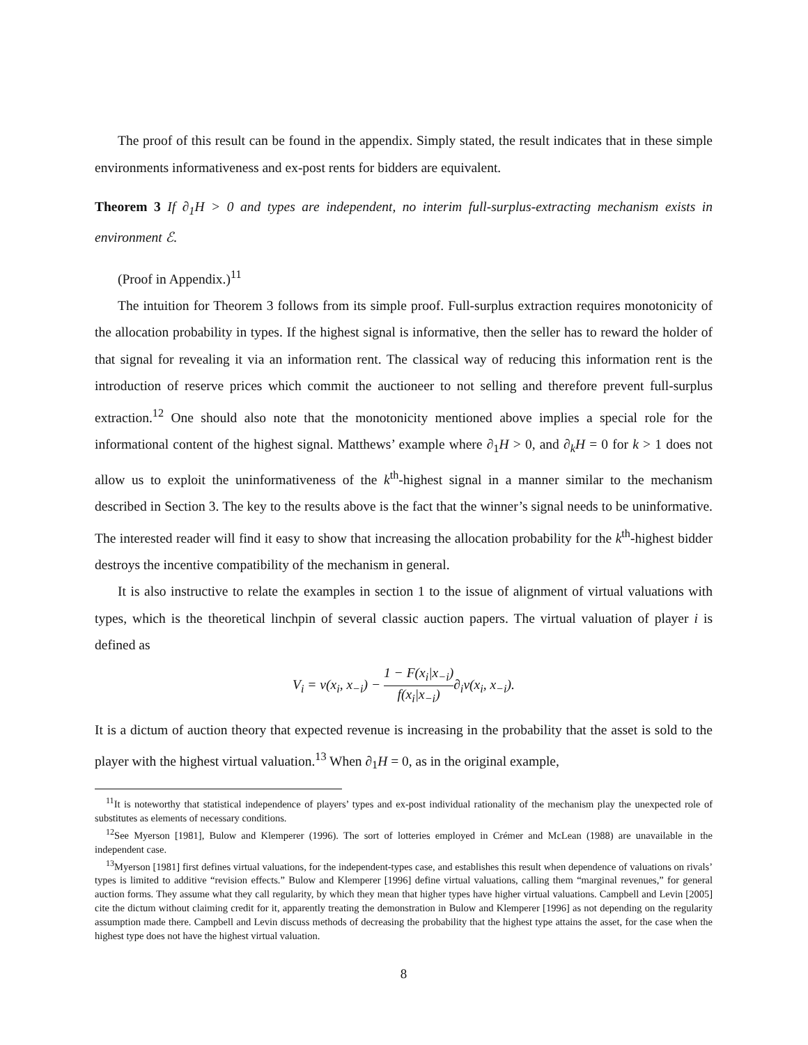The proof of this result can be found in the appendix. Simply stated, the result indicates that in these simple environments informativeness and ex-post rents for bidders are equivalent.
Theorem 3 If ∂<sub>1</sub>H > 0 and types are independent, no interim full-surplus-extracting mechanism exists in environment ℰ.
(Proof in Appendix.)<sup>11</sup>
The intuition for Theorem 3 follows from its simple proof. Full-surplus extraction requires monotonicity of the allocation probability in types. If the highest signal is informative, then the seller has to reward the holder of that signal for revealing it via an information rent. The classical way of reducing this information rent is the introduction of reserve prices which commit the auctioneer to not selling and therefore prevent full-surplus extraction.<sup>12</sup> One should also note that the monotonicity mentioned above implies a special role for the informational content of the highest signal. Matthews’ example where ∂<sub>1</sub>H > 0, and ∂<sub>k</sub>H = 0 for k > 1 does not allow us to exploit the uninformativeness of the k<sup>th</sup>-highest signal in a manner similar to the mechanism described in Section 3. The key to the results above is the fact that the winner’s signal needs to be uninformative. The interested reader will find it easy to show that increasing the allocation probability for the k<sup>th</sup>-highest bidder destroys the incentive compatibility of the mechanism in general.
It is also instructive to relate the examples in section 1 to the issue of alignment of virtual valuations with types, which is the theoretical linchpin of several classic auction papers. The virtual valuation of player i is defined as
V<sub>i</sub> = v(x<sub>i</sub>, x<sub>−i</sub>) − 1 − F(x<sub>i</sub>|x<sub>−i</sub>) f(x<sub>i</sub>|x<sub>−i</sub>)∂<sub>i</sub>v(x<sub>i</sub>, x<sub>−i</sub>).
It is a dictum of auction theory that expected revenue is increasing in the probability that the asset is sold to the player with the highest virtual valuation.<sup>13</sup> When ∂<sub>1</sub>H = 0, as in the original example,
<sup>11</sup> It is noteworthy that statistical independence of players’ types and ex-post individual rationality of the mechanism play the unexpected role of substitutes as elements of necessary conditions.
<sup>12</sup> See Myerson [1981], Bulow and Klemperer (1996). The sort of lotteries employed in Crémer and McLean (1988) are unavailable in the independent case.
<sup>13</sup> Myerson [1981] first defines virtual valuations, for the independent-types case, and establishes this result when dependence of valuations on rivals’ types is limited to additive “revision effects.” Bulow and Klemperer [1996] define virtual valuations, calling them “marginal revenues,” for general auction forms. They assume what they call regularity, by which they mean that higher types have higher virtual valuations. Campbell and Levin [2005] cite the dictum without claiming credit for it, apparently treating the demonstration in Bulow and Klemperer [1996] as not depending on the regularity assumption made there. Campbell and Levin discuss methods of decreasing the probability that the highest type attains the asset, for the case when the highest type does not have the highest virtual valuation.
8